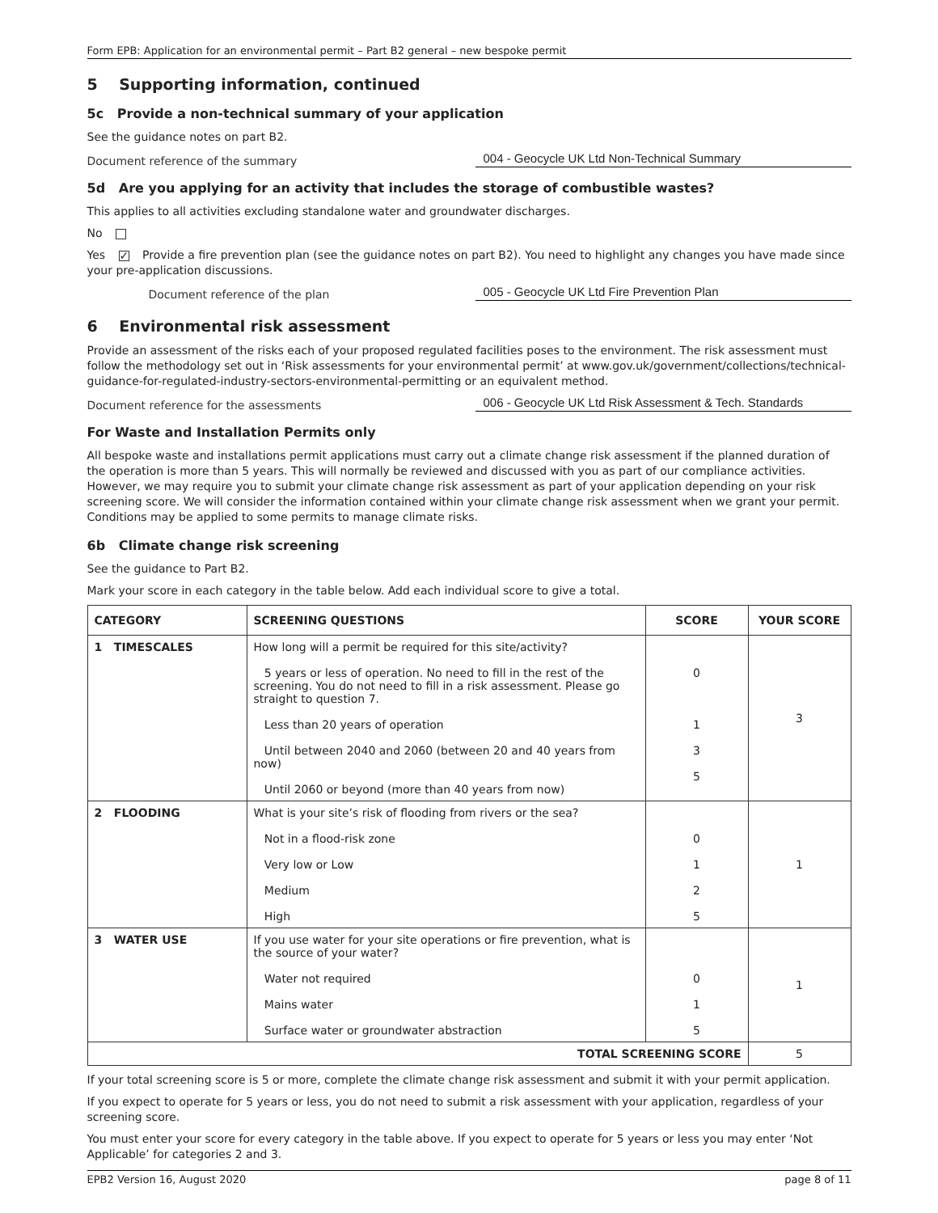Form EPB: Application for an environmental permit – Part B2 general – new bespoke permit
5 Supporting information, continued
5c Provide a non-technical summary of your application
See the guidance notes on part B2.
Document reference of the summary 004 - Geocycle UK Ltd Non-Technical Summary
5d Are you applying for an activity that includes the storage of combustible wastes?
This applies to all activities excluding standalone water and groundwater discharges.
No
Yes ✓ Provide a fire prevention plan (see the guidance notes on part B2). You need to highlight any changes you have made since your pre-application discussions.
Document reference of the plan 005 - Geocycle UK Ltd Fire Prevention Plan
6 Environmental risk assessment
Provide an assessment of the risks each of your proposed regulated facilities poses to the environment. The risk assessment must follow the methodology set out in ‘Risk assessments for your environmental permit’ at www.gov.uk/government/collections/technical-guidance-for-regulated-industry-sectors-environmental-permitting or an equivalent method.
Document reference for the assessments 006 - Geocycle UK Ltd Risk Assessment & Tech. Standards
For Waste and Installation Permits only
All bespoke waste and installations permit applications must carry out a climate change risk assessment if the planned duration of the operation is more than 5 years. This will normally be reviewed and discussed with you as part of our compliance activities. However, we may require you to submit your climate change risk assessment as part of your application depending on your risk screening score. We will consider the information contained within your climate change risk assessment when we grant your permit. Conditions may be applied to some permits to manage climate risks.
6b Climate change risk screening
See the guidance to Part B2.
Mark your score in each category in the table below. Add each individual score to give a total.
| CATEGORY | SCREENING QUESTIONS | SCORE | YOUR SCORE |
| --- | --- | --- | --- |
| 1 TIMESCALES | How long will a permit be required for this site/activity? 5 years or less of operation. No need to fill in the rest of the screening. You do not need to fill in a risk assessment. Please go straight to question 7. Less than 20 years of operation Until between 2040 and 2060 (between 20 and 40 years from now) Until 2060 or beyond (more than 40 years from now) | 0 1 3 5 | 3 |
| 2 FLOODING | What is your site’s risk of flooding from rivers or the sea? Not in a flood-risk zone Very low or Low Medium High | 0 1 2 5 | 1 |
| 3 WATER USE | If you use water for your site operations or fire prevention, what is the source of your water? Water not required Mains water Surface water or groundwater abstraction | 0 1 5 | 1 |
| TOTAL SCREENING SCORE | | | 5 |
If your total screening score is 5 or more, complete the climate change risk assessment and submit it with your permit application.
If you expect to operate for 5 years or less, you do not need to submit a risk assessment with your application, regardless of your screening score.
You must enter your score for every category in the table above. If you expect to operate for 5 years or less you may enter ‘Not Applicable’ for categories 2 and 3.
EPB2 Version 16, August 2020 page 8 of 11